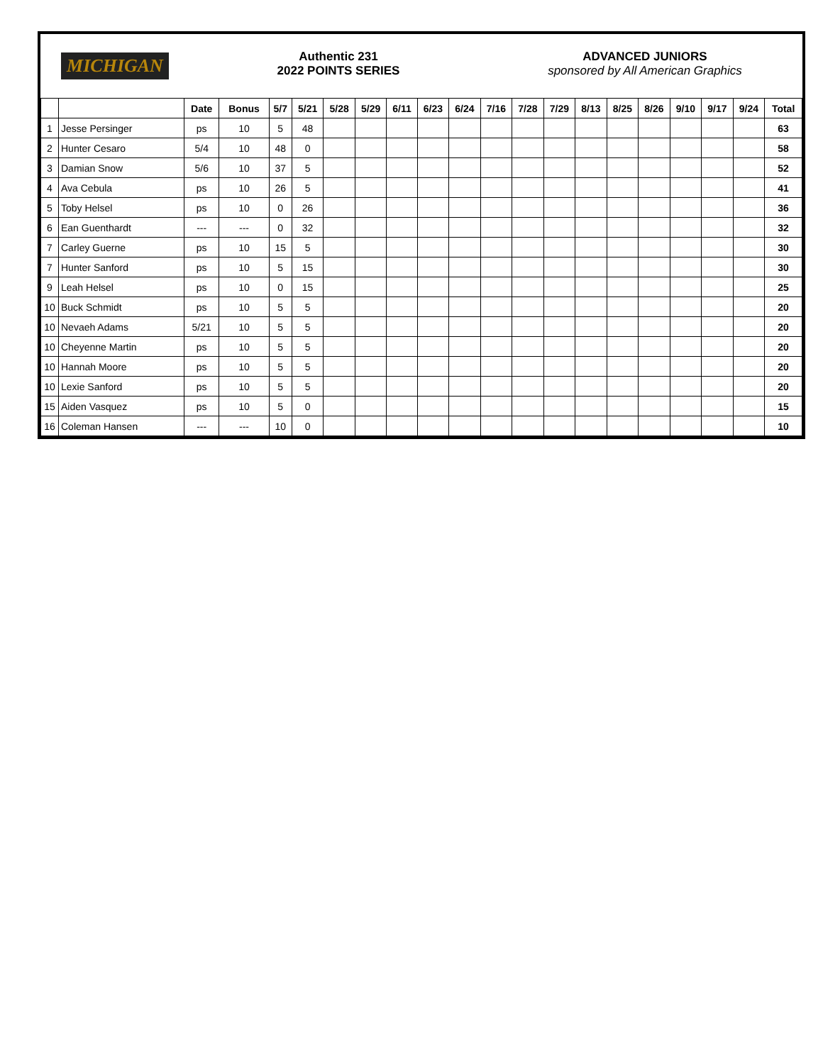MICHIGAN
Authentic 231
2022 POINTS SERIES
ADVANCED JUNIORS
sponsored by All American Graphics
| | | Date | Bonus | 5/7 | 5/21 | 5/28 | 5/29 | 6/11 | 6/23 | 6/24 | 7/16 | 7/28 | 7/29 | 8/13 | 8/25 | 8/26 | 9/10 | 9/17 | 9/24 | Total |
| --- | --- | --- | --- | --- | --- | --- | --- | --- | --- | --- | --- | --- | --- | --- | --- | --- | --- | --- | --- | --- |
| 1 | Jesse Persinger | ps | 10 | 5 | 48 | | | | | | | | | | | | | | | 63 |
| 2 | Hunter Cesaro | 5/4 | 10 | 48 | 0 | | | | | | | | | | | | | | | 58 |
| 3 | Damian Snow | 5/6 | 10 | 37 | 5 | | | | | | | | | | | | | | | 52 |
| 4 | Ava Cebula | ps | 10 | 26 | 5 | | | | | | | | | | | | | | | 41 |
| 5 | Toby Helsel | ps | 10 | 0 | 26 | | | | | | | | | | | | | | | 36 |
| 6 | Ean Guenthardt | --- | --- | 0 | 32 | | | | | | | | | | | | | | | 32 |
| 7 | Carley Guerne | ps | 10 | 15 | 5 | | | | | | | | | | | | | | | 30 |
| 7 | Hunter Sanford | ps | 10 | 5 | 15 | | | | | | | | | | | | | | | 30 |
| 9 | Leah Helsel | ps | 10 | 0 | 15 | | | | | | | | | | | | | | | 25 |
| 10 | Buck Schmidt | ps | 10 | 5 | 5 | | | | | | | | | | | | | | | 20 |
| 10 | Nevaeh Adams | 5/21 | 10 | 5 | 5 | | | | | | | | | | | | | | | 20 |
| 10 | Cheyenne Martin | ps | 10 | 5 | 5 | | | | | | | | | | | | | | | 20 |
| 10 | Hannah Moore | ps | 10 | 5 | 5 | | | | | | | | | | | | | | | 20 |
| 10 | Lexie Sanford | ps | 10 | 5 | 5 | | | | | | | | | | | | | | | 20 |
| 15 | Aiden Vasquez | ps | 10 | 5 | 0 | | | | | | | | | | | | | | | 15 |
| 16 | Coleman Hansen | --- | --- | 10 | 0 | | | | | | | | | | | | | | | 10 |